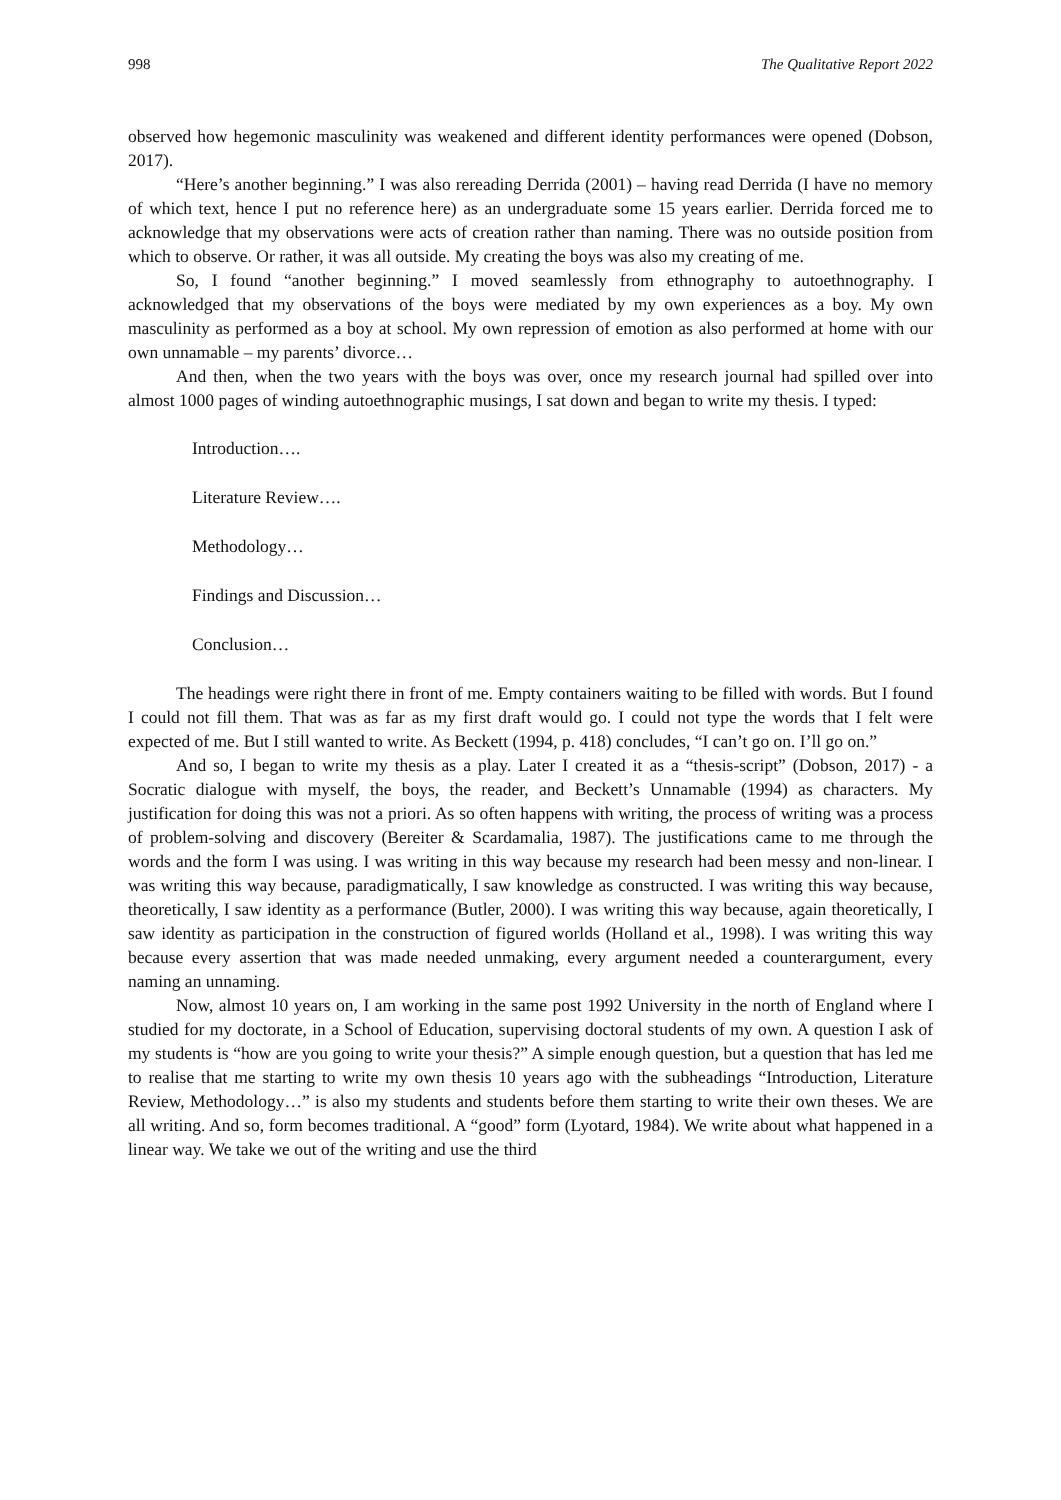998 The Qualitative Report 2022
observed how hegemonic masculinity was weakened and different identity performances were opened (Dobson, 2017).
“Here’s another beginning.” I was also rereading Derrida (2001) – having read Derrida (I have no memory of which text, hence I put no reference here) as an undergraduate some 15 years earlier. Derrida forced me to acknowledge that my observations were acts of creation rather than naming. There was no outside position from which to observe. Or rather, it was all outside. My creating the boys was also my creating of me.
So, I found “another beginning.” I moved seamlessly from ethnography to autoethnography. I acknowledged that my observations of the boys were mediated by my own experiences as a boy. My own masculinity as performed as a boy at school. My own repression of emotion as also performed at home with our own unnamable – my parents’ divorce…
And then, when the two years with the boys was over, once my research journal had spilled over into almost 1000 pages of winding autoethnographic musings, I sat down and began to write my thesis. I typed:
Introduction….
Literature Review….
Methodology…
Findings and Discussion…
Conclusion…
The headings were right there in front of me. Empty containers waiting to be filled with words. But I found I could not fill them. That was as far as my first draft would go. I could not type the words that I felt were expected of me. But I still wanted to write. As Beckett (1994, p. 418) concludes, “I can’t go on. I’ll go on.”
And so, I began to write my thesis as a play. Later I created it as a “thesis-script” (Dobson, 2017) - a Socratic dialogue with myself, the boys, the reader, and Beckett’s Unnamable (1994) as characters. My justification for doing this was not a priori. As so often happens with writing, the process of writing was a process of problem-solving and discovery (Bereiter & Scardamalia, 1987). The justifications came to me through the words and the form I was using. I was writing in this way because my research had been messy and non-linear. I was writing this way because, paradigmatically, I saw knowledge as constructed. I was writing this way because, theoretically, I saw identity as a performance (Butler, 2000). I was writing this way because, again theoretically, I saw identity as participation in the construction of figured worlds (Holland et al., 1998). I was writing this way because every assertion that was made needed unmaking, every argument needed a counterargument, every naming an unnaming.
Now, almost 10 years on, I am working in the same post 1992 University in the north of England where I studied for my doctorate, in a School of Education, supervising doctoral students of my own. A question I ask of my students is “how are you going to write your thesis?” A simple enough question, but a question that has led me to realise that me starting to write my own thesis 10 years ago with the subheadings “Introduction, Literature Review, Methodology…” is also my students and students before them starting to write their own theses. We are all writing. And so, form becomes traditional. A “good” form (Lyotard, 1984). We write about what happened in a linear way. We take we out of the writing and use the third